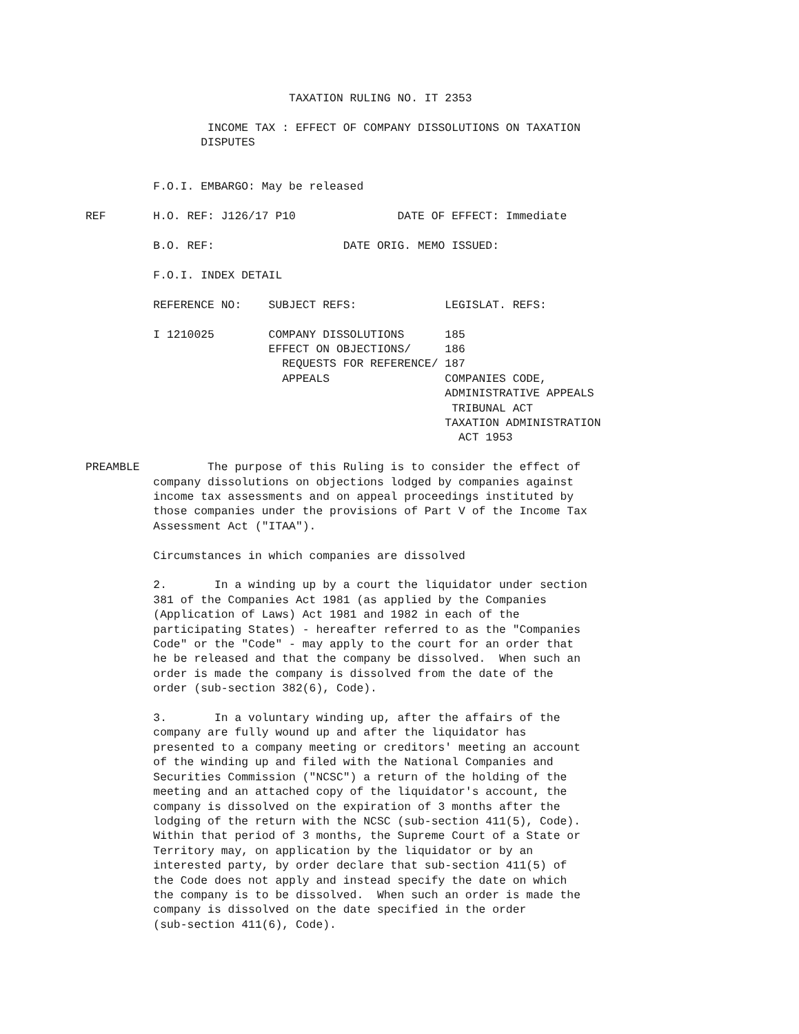TAXATION RULING NO. IT 2353

                  INCOME TAX : EFFECT OF COMPANY DISSOLUTIONS ON TAXATION
                 DISPUTES


          F.O.I. EMBARGO: May be released

REF       H.O. REF: J126/17 P10               DATE OF EFFECT: Immediate

          B.O. REF:                   DATE ORIG. MEMO ISSUED:

          F.O.I. INDEX DETAIL

          REFERENCE NO:    SUBJECT REFS:             LEGISLAT. REFS:

          I 1210025        COMPANY DISSOLUTIONS      185
                           EFFECT ON OBJECTIONS/     186
                             REQUESTS FOR REFERENCE/ 187
                             APPEALS                 COMPANIES CODE,
                                                     ADMINISTRATIVE APPEALS
                                                      TRIBUNAL ACT
                                                     TAXATION ADMINISTRATION
                                                       ACT 1953

PREAMBLE          The purpose of this Ruling is to consider the effect of
          company dissolutions on objections lodged by companies against
          income tax assessments and on appeal proceedings instituted by
          those companies under the provisions of Part V of the Income Tax
          Assessment Act ("ITAA").

          Circumstances in which companies are dissolved

          2.       In a winding up by a court the liquidator under section
          381 of the Companies Act 1981 (as applied by the Companies
          (Application of Laws) Act 1981 and 1982 in each of the
          participating States) - hereafter referred to as the "Companies
          Code" or the "Code" - may apply to the court for an order that
          he be released and that the company be dissolved.  When such an
          order is made the company is dissolved from the date of the
          order (sub-section 382(6), Code).

          3.       In a voluntary winding up, after the affairs of the
          company are fully wound up and after the liquidator has
          presented to a company meeting or creditors' meeting an account
          of the winding up and filed with the National Companies and
          Securities Commission ("NCSC") a return of the holding of the
          meeting and an attached copy of the liquidator's account, the
          company is dissolved on the expiration of 3 months after the
          lodging of the return with the NCSC (sub-section 411(5), Code).
          Within that period of 3 months, the Supreme Court of a State or
          Territory may, on application by the liquidator or by an
          interested party, by order declare that sub-section 411(5) of
          the Code does not apply and instead specify the date on which
          the company is to be dissolved.  When such an order is made the
          company is dissolved on the date specified in the order
          (sub-section 411(6), Code).